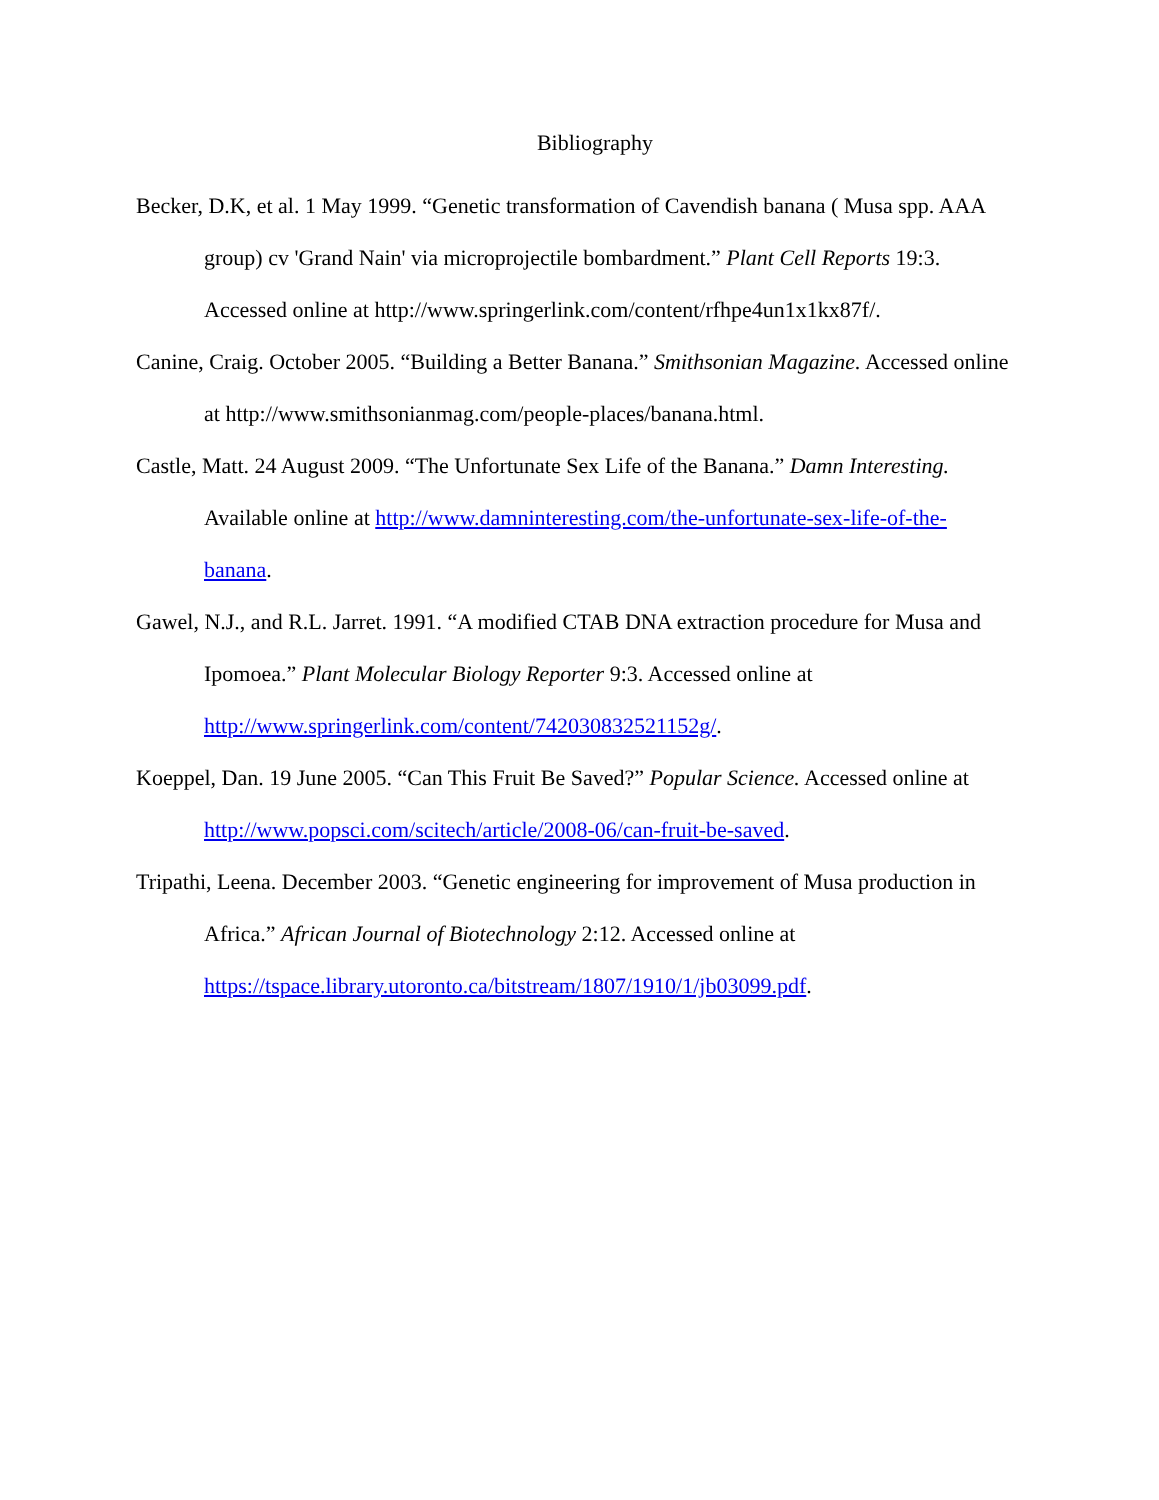Bibliography
Becker, D.K, et al. 1 May 1999. “Genetic transformation of Cavendish banana ( Musa spp. AAA group) cv 'Grand Nain' via microprojectile bombardment.” Plant Cell Reports 19:3. Accessed online at http://www.springerlink.com/content/rfhpe4un1x1kx87f/.
Canine, Craig. October 2005. “Building a Better Banana.” Smithsonian Magazine. Accessed online at http://www.smithsonianmag.com/people-places/banana.html.
Castle, Matt. 24 August 2009. “The Unfortunate Sex Life of the Banana.” Damn Interesting. Available online at http://www.damninteresting.com/the-unfortunate-sex-life-of-the-banana.
Gawel, N.J., and R.L. Jarret. 1991. “A modified CTAB DNA extraction procedure for Musa and Ipomoea.” Plant Molecular Biology Reporter 9:3. Accessed online at http://www.springerlink.com/content/742030832521152g/.
Koeppel, Dan. 19 June 2005. “Can This Fruit Be Saved?” Popular Science. Accessed online at http://www.popsci.com/scitech/article/2008-06/can-fruit-be-saved.
Tripathi, Leena. December 2003. “Genetic engineering for improvement of Musa production in Africa.” African Journal of Biotechnology 2:12. Accessed online at https://tspace.library.utoronto.ca/bitstream/1807/1910/1/jb03099.pdf.